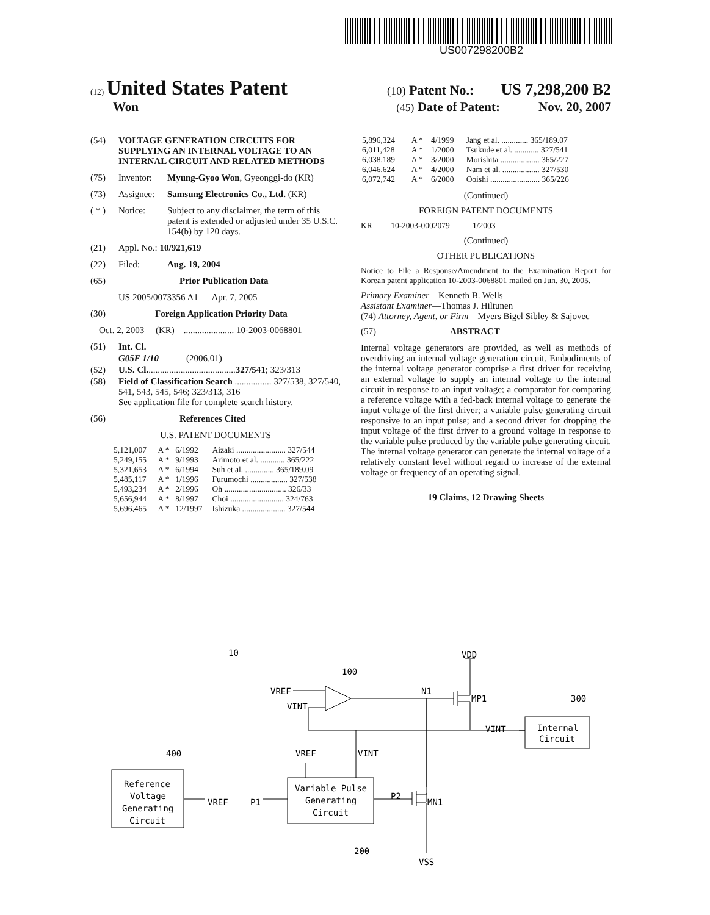US007298200B2
(12) United States Patent (10) Patent No.: US 7,298,200 B2
Won (45) Date of Patent: Nov. 20, 2007
(54) VOLTAGE GENERATION CIRCUITS FOR SUPPLYING AN INTERNAL VOLTAGE TO AN INTERNAL CIRCUIT AND RELATED METHODS
(75) Inventor: Myung-Gyoo Won, Gyeonggi-do (KR)
(73) Assignee: Samsung Electronics Co., Ltd. (KR)
( * ) Notice: Subject to any disclaimer, the term of this patent is extended or adjusted under 35 U.S.C. 154(b) by 120 days.
(21) Appl. No.: 10/921,619
(22) Filed: Aug. 19, 2004
(65) Prior Publication Data
US 2005/0073356 A1 Apr. 7, 2005
(30) Foreign Application Priority Data
Oct. 2, 2003 (KR) ...................... 10-2003-0068801
(51) Int. Cl.
G05F 1/10 (2006.01)
(52) U.S. Cl. ...................................... 327/541; 323/313
(58) Field of Classification Search ................ 327/538, 327/540, 541, 543, 545, 546; 323/313, 316
See application file for complete search history.
(56) References Cited
U.S. PATENT DOCUMENTS
| 5,121,007 | A * | 6/1992 | Aizaki ........................ 327/544 |
| 5,249,155 | A * | 9/1993 | Arimoto et al. ............ 365/222 |
| 5,321,653 | A * | 6/1994 | Suh et al. .............. 365/189.09 |
| 5,485,117 | A * | 1/1996 | Furumochi .................. 327/538 |
| 5,493,234 | A * | 2/1996 | Oh .............................. 326/33 |
| 5,656,944 | A * | 8/1997 | Choi .......................... 324/763 |
| 5,696,465 | A * | 12/1997 | Ishizuka ..................... 327/544 |
| 5,896,324 | A * | 4/1999 | Jang et al. ............. 365/189.07 |
| 6,011,428 | A * | 1/2000 | Tsukude et al. ............ 327/541 |
| 6,038,189 | A * | 3/2000 | Morishita ................... 365/227 |
| 6,046,624 | A * | 4/2000 | Nam et al. .................. 327/530 |
| 6,072,742 | A * | 6/2000 | Ooishi ........................ 365/226 |
(Continued)
FOREIGN PATENT DOCUMENTS
KR 10-2003-0002079 1/2003
(Continued)
OTHER PUBLICATIONS
Notice to File a Response/Amendment to the Examination Report for Korean patent application 10-2003-0068801 mailed on Jun. 30, 2005.
Primary Examiner—Kenneth B. Wells
Assistant Examiner—Thomas J. Hiltunen
(74) Attorney, Agent, or Firm—Myers Bigel Sibley & Sajovec
(57) ABSTRACT
Internal voltage generators are provided, as well as methods of overdriving an internal voltage generation circuit. Embodiments of the internal voltage generator comprise a first driver for receiving an external voltage to supply an internal voltage to the internal circuit in response to an input voltage; a comparator for comparing a reference voltage with a fed-back internal voltage to generate the input voltage of the first driver; a variable pulse generating circuit responsive to an input pulse; and a second driver for dropping the input voltage of the first driver to a ground voltage in response to the variable pulse produced by the variable pulse generating circuit. The internal voltage generator can generate the internal voltage of a relatively constant level without regard to increase of the external voltage or frequency of an operating signal.
19 Claims, 12 Drawing Sheets
10
100
VDD
VREF
VINT
N1
MP1
300
VINT
Internal
Circuit
400
VREF
VINT
Reference
Voltage
Generating
Circuit
VREF
P1
Variable Pulse
Generating
Circuit
P2
MN1
200
VSS